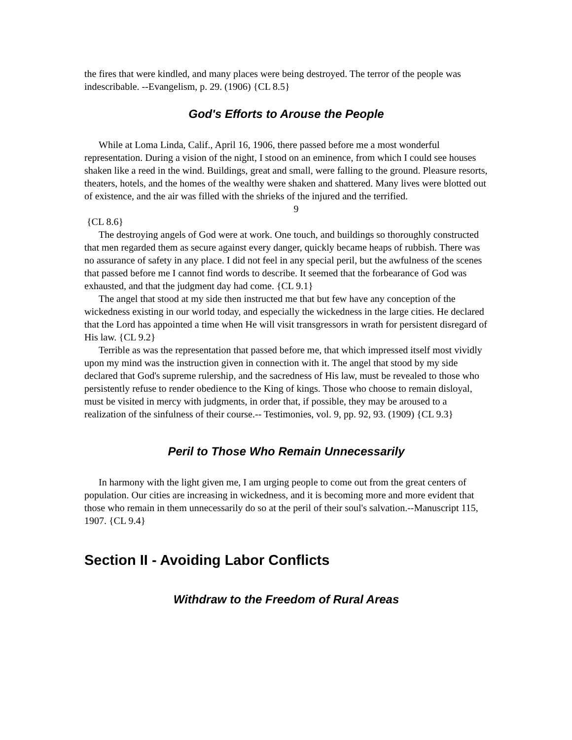the fires that were kindled, and many places were being destroyed. The terror of the people was indescribable. --Evangelism, p. 29. (1906) {CL 8.5}
God's Efforts to Arouse the People
While at Loma Linda, Calif., April 16, 1906, there passed before me a most wonderful representation. During a vision of the night, I stood on an eminence, from which I could see houses shaken like a reed in the wind. Buildings, great and small, were falling to the ground. Pleasure resorts, theaters, hotels, and the homes of the wealthy were shaken and shattered. Many lives were blotted out of existence, and the air was filled with the shrieks of the injured and the terrified.
9
{CL 8.6}
The destroying angels of God were at work. One touch, and buildings so thoroughly constructed that men regarded them as secure against every danger, quickly became heaps of rubbish. There was no assurance of safety in any place. I did not feel in any special peril, but the awfulness of the scenes that passed before me I cannot find words to describe. It seemed that the forbearance of God was exhausted, and that the judgment day had come. {CL 9.1}
The angel that stood at my side then instructed me that but few have any conception of the wickedness existing in our world today, and especially the wickedness in the large cities. He declared that the Lord has appointed a time when He will visit transgressors in wrath for persistent disregard of His law. {CL 9.2}
Terrible as was the representation that passed before me, that which impressed itself most vividly upon my mind was the instruction given in connection with it. The angel that stood by my side declared that God's supreme rulership, and the sacredness of His law, must be revealed to those who persistently refuse to render obedience to the King of kings. Those who choose to remain disloyal, must be visited in mercy with judgments, in order that, if possible, they may be aroused to a realization of the sinfulness of their course.-- Testimonies, vol. 9, pp. 92, 93. (1909) {CL 9.3}
Peril to Those Who Remain Unnecessarily
In harmony with the light given me, I am urging people to come out from the great centers of population. Our cities are increasing in wickedness, and it is becoming more and more evident that those who remain in them unnecessarily do so at the peril of their soul's salvation.--Manuscript 115, 1907. {CL 9.4}
Section II - Avoiding Labor Conflicts
Withdraw to the Freedom of Rural Areas